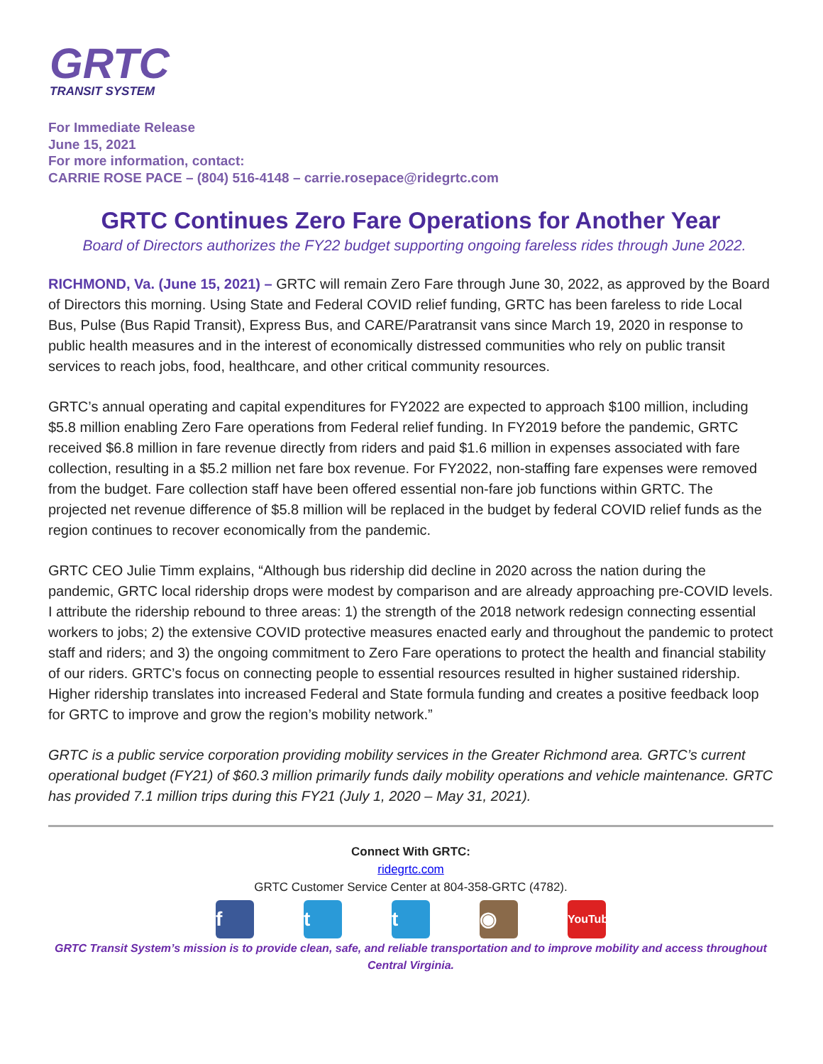GRTC
TRANSIT SYSTEM
For Immediate Release
June 15, 2021
For more information, contact:
CARRIE ROSE PACE – (804) 516-4148 – carrie.rosepace@ridegrtc.com
GRTC Continues Zero Fare Operations for Another Year
Board of Directors authorizes the FY22 budget supporting ongoing fareless rides through June 2022.
RICHMOND, Va. (June 15, 2021) – GRTC will remain Zero Fare through June 30, 2022, as approved by the Board of Directors this morning. Using State and Federal COVID relief funding, GRTC has been fareless to ride Local Bus, Pulse (Bus Rapid Transit), Express Bus, and CARE/Paratransit vans since March 19, 2020 in response to public health measures and in the interest of economically distressed communities who rely on public transit services to reach jobs, food, healthcare, and other critical community resources.
GRTC’s annual operating and capital expenditures for FY2022 are expected to approach $100 million, including $5.8 million enabling Zero Fare operations from Federal relief funding. In FY2019 before the pandemic, GRTC received $6.8 million in fare revenue directly from riders and paid $1.6 million in expenses associated with fare collection, resulting in a $5.2 million net fare box revenue. For FY2022, non-staffing fare expenses were removed from the budget. Fare collection staff have been offered essential non-fare job functions within GRTC. The projected net revenue difference of $5.8 million will be replaced in the budget by federal COVID relief funds as the region continues to recover economically from the pandemic.
GRTC CEO Julie Timm explains, “Although bus ridership did decline in 2020 across the nation during the pandemic, GRTC local ridership drops were modest by comparison and are already approaching pre-COVID levels. I attribute the ridership rebound to three areas: 1) the strength of the 2018 network redesign connecting essential workers to jobs; 2) the extensive COVID protective measures enacted early and throughout the pandemic to protect staff and riders; and 3) the ongoing commitment to Zero Fare operations to protect the health and financial stability of our riders. GRTC’s focus on connecting people to essential resources resulted in higher sustained ridership. Higher ridership translates into increased Federal and State formula funding and creates a positive feedback loop for GRTC to improve and grow the region’s mobility network.”
GRTC is a public service corporation providing mobility services in the Greater Richmond area. GRTC’s current operational budget (FY21) of $60.3 million primarily funds daily mobility operations and vehicle maintenance. GRTC has provided 7.1 million trips during this FY21 (July 1, 2020 – May 31, 2021).
Connect With GRTC:
ridegrtc.com
GRTC Customer Service Center at 804-358-GRTC (4782).
ftt ◉ YouTube
GRTC Transit System’s mission is to provide clean, safe, and reliable transportation and to improve mobility and access throughout Central Virginia.